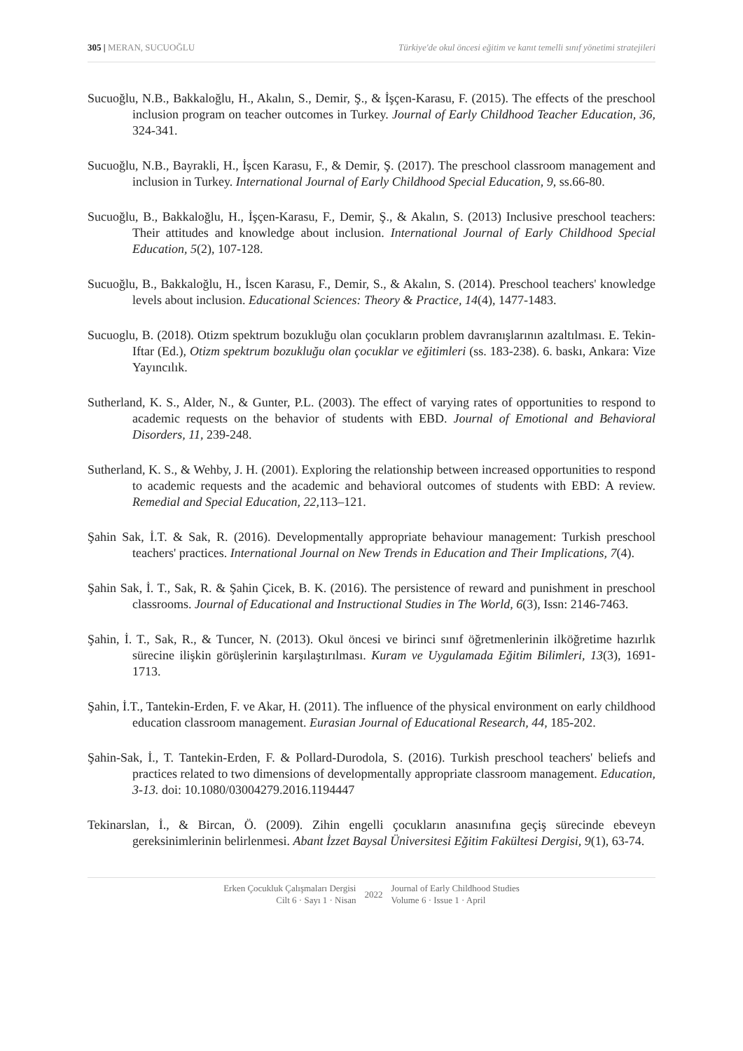305 | MERAN, SUCUOĞLU Türkiye'de okul öncesi eğitim ve kanıt temelli sınıf yönetimi stratejileri
Sucuoğlu, N.B., Bakkaloğlu, H., Akalın, S., Demir, Ş., & İşçen-Karasu, F. (2015). The effects of the preschool inclusion program on teacher outcomes in Turkey. Journal of Early Childhood Teacher Education, 36, 324-341.
Sucuoğlu, N.B., Bayrakli, H., İşcen Karasu, F., & Demir, Ş. (2017). The preschool classroom management and inclusion in Turkey. International Journal of Early Childhood Special Education, 9, ss.66-80.
Sucuoğlu, B., Bakkaloğlu, H., İşçen-Karasu, F., Demir, Ş., & Akalın, S. (2013) Inclusive preschool teachers: Their attitudes and knowledge about inclusion. International Journal of Early Childhood Special Education, 5(2), 107-128.
Sucuoğlu, B., Bakkaloğlu, H., İscen Karasu, F., Demir, S., & Akalın, S. (2014). Preschool teachers' knowledge levels about inclusion. Educational Sciences: Theory & Practice, 14(4), 1477-1483.
Sucuoglu, B. (2018). Otizm spektrum bozukluğu olan çocukların problem davranışlarının azaltılması. E. Tekin-Iftar (Ed.), Otizm spektrum bozukluğu olan çocuklar ve eğitimleri (ss. 183-238). 6. baskı, Ankara: Vize Yayıncılık.
Sutherland, K. S., Alder, N., & Gunter, P.L. (2003). The effect of varying rates of opportunities to respond to academic requests on the behavior of students with EBD. Journal of Emotional and Behavioral Disorders, 11, 239-248.
Sutherland, K. S., & Wehby, J. H. (2001). Exploring the relationship between increased opportunities to respond to academic requests and the academic and behavioral outcomes of students with EBD: A review. Remedial and Special Education, 22, 113–121.
Şahin Sak, İ.T. & Sak, R. (2016). Developmentally appropriate behaviour management: Turkish preschool teachers' practices. International Journal on New Trends in Education and Their Implications, 7(4).
Şahin Sak, İ. T., Sak, R. & Şahin Çicek, B. K. (2016). The persistence of reward and punishment in preschool classrooms. Journal of Educational and Instructional Studies in The World, 6(3), Issn: 2146-7463.
Şahin, İ. T., Sak, R., & Tuncer, N. (2013). Okul öncesi ve birinci sınıf öğretmenlerinin ilköğretime hazırlık sürecine ilişkin görüşlerinin karşılaştırılması. Kuram ve Uygulamada Eğitim Bilimleri, 13(3), 1691-1713.
Şahin, İ.T., Tantekin-Erden, F. ve Akar, H. (2011). The influence of the physical environment on early childhood education classroom management. Eurasian Journal of Educational Research, 44, 185-202.
Şahin-Sak, İ., T. Tantekin-Erden, F. & Pollard-Durodola, S. (2016). Turkish preschool teachers' beliefs and practices related to two dimensions of developmentally appropriate classroom management. Education, 3-13. doi: 10.1080/03004279.2016.1194447
Tekinarslan, İ., & Bircan, Ö. (2009). Zihin engelli çocukların anasınıfına geçiş sürecinde ebeveyn gereksinimlerinin belirlenmesi. Abant İzzet Baysal Üniversitesi Eğitim Fakültesi Dergisi, 9(1), 63-74.
Erken Çocukluk Çalışmaları Dergisi
Cilt 6 · Sayı 1 · Nisan
2022 Journal of Early Childhood Studies
Volume 6 · Issue 1 · April